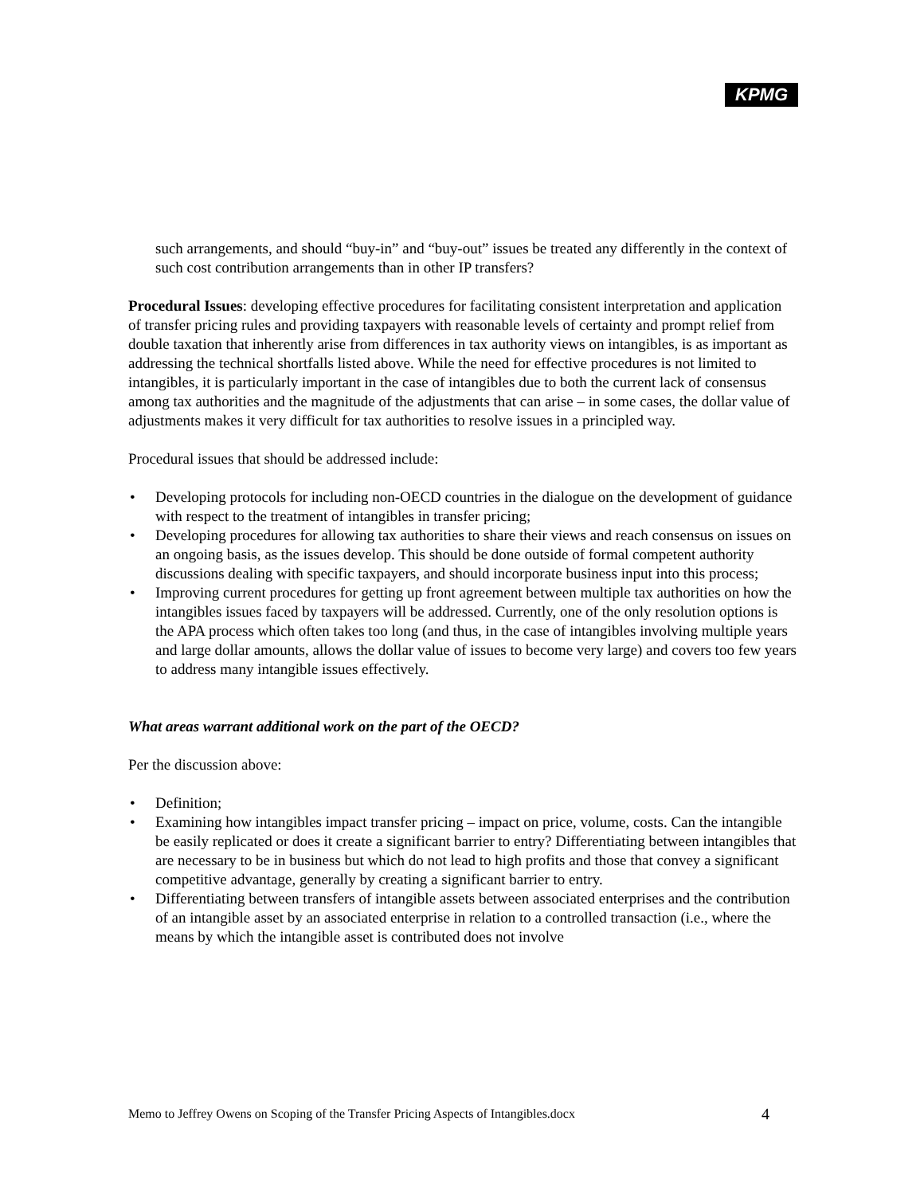KPMG
such arrangements, and should “buy-in” and “buy-out” issues be treated any differently in the context of such cost contribution arrangements than in other IP transfers?
Procedural Issues: developing effective procedures for facilitating consistent interpretation and application of transfer pricing rules and providing taxpayers with reasonable levels of certainty and prompt relief from double taxation that inherently arise from differences in tax authority views on intangibles, is as important as addressing the technical shortfalls listed above. While the need for effective procedures is not limited to intangibles, it is particularly important in the case of intangibles due to both the current lack of consensus among tax authorities and the magnitude of the adjustments that can arise – in some cases, the dollar value of adjustments makes it very difficult for tax authorities to resolve issues in a principled way.
Procedural issues that should be addressed include:
• Developing protocols for including non-OECD countries in the dialogue on the development of guidance with respect to the treatment of intangibles in transfer pricing;
• Developing procedures for allowing tax authorities to share their views and reach consensus on issues on an ongoing basis, as the issues develop. This should be done outside of formal competent authority discussions dealing with specific taxpayers, and should incorporate business input into this process;
• Improving current procedures for getting up front agreement between multiple tax authorities on how the intangibles issues faced by taxpayers will be addressed. Currently, one of the only resolution options is the APA process which often takes too long (and thus, in the case of intangibles involving multiple years and large dollar amounts, allows the dollar value of issues to become very large) and covers too few years to address many intangible issues effectively.
What areas warrant additional work on the part of the OECD?
Per the discussion above:
• Definition;
• Examining how intangibles impact transfer pricing – impact on price, volume, costs. Can the intangible be easily replicated or does it create a significant barrier to entry? Differentiating between intangibles that are necessary to be in business but which do not lead to high profits and those that convey a significant competitive advantage, generally by creating a significant barrier to entry.
• Differentiating between transfers of intangible assets between associated enterprises and the contribution of an intangible asset by an associated enterprise in relation to a controlled transaction (i.e., where the means by which the intangible asset is contributed does not involve
Memo to Jeffrey Owens on Scoping of the Transfer Pricing Aspects of Intangibles.docx 4